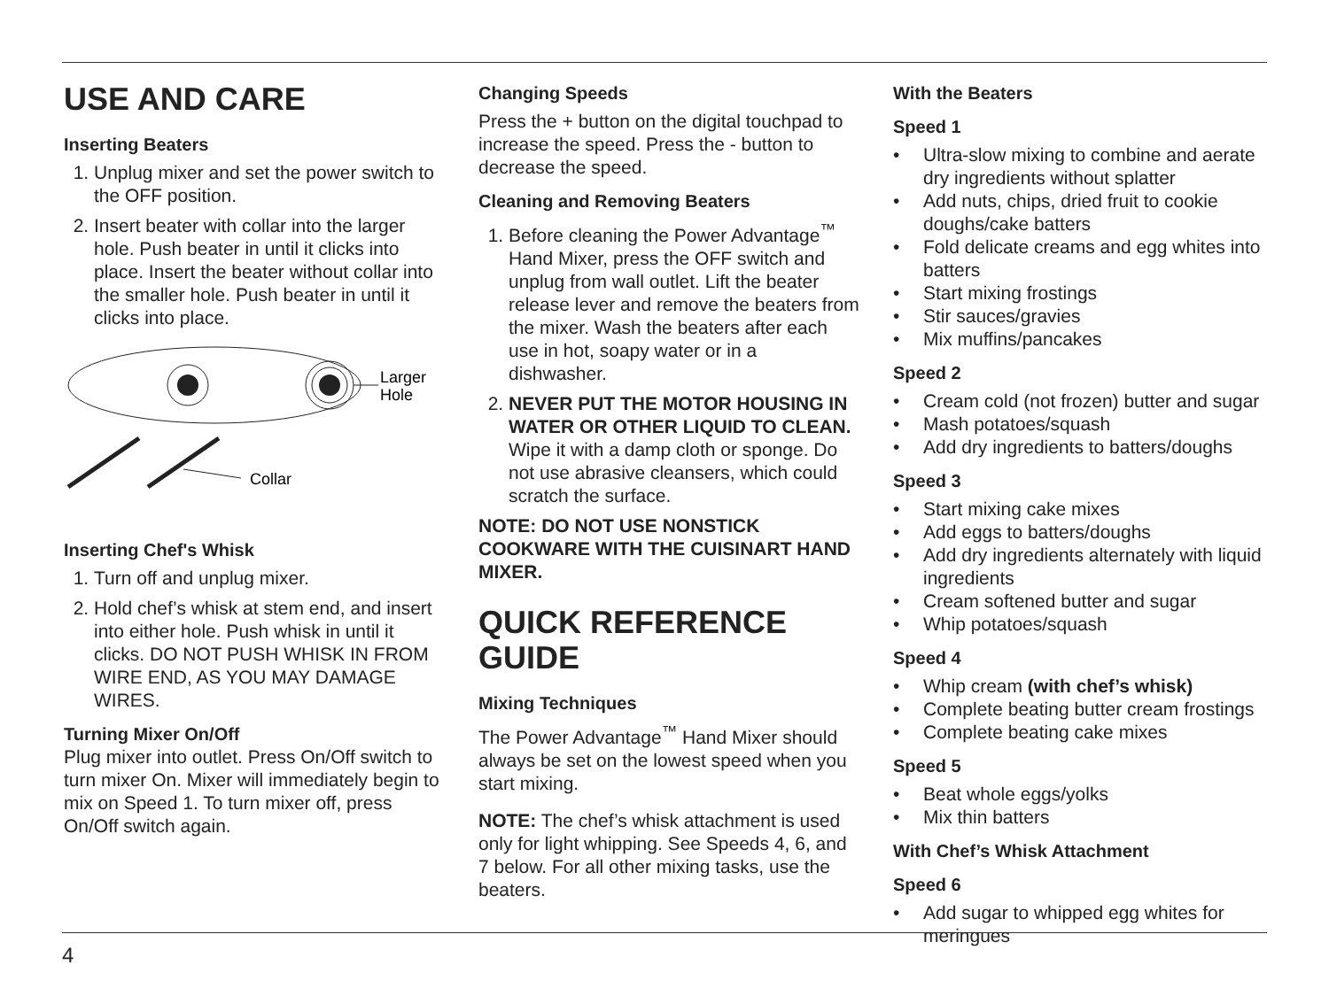USE AND CARE
Inserting Beaters
1. Unplug mixer and set the power switch to the OFF position.
2. Insert beater with collar into the larger hole. Push beater in until it clicks into place. Insert the beater without collar into the smaller hole. Push beater in until it clicks into place.
Larger
Hole
Collar
Inserting Chef's Whisk
1. Turn off and unplug mixer.
2. Hold chef’s whisk at stem end, and insert into either hole. Push whisk in until it clicks. DO NOT PUSH WHISK IN FROM WIRE END, AS YOU MAY DAMAGE WIRES.
Turning Mixer On/Off
Plug mixer into outlet. Press On/Off switch to turn mixer On. Mixer will immediately begin to mix on Speed 1. To turn mixer off, press On/Off switch again.
Changing Speeds
Press the + button on the digital touchpad to increase the speed. Press the - button to decrease the speed.
Cleaning and Removing Beaters
1. Before cleaning the Power Advantage<sup>™</sup> Hand Mixer, press the OFF switch and unplug from wall outlet. Lift the beater release lever and remove the beaters from the mixer. Wash the beaters after each use in hot, soapy water or in a dishwasher.
2. NEVER PUT THE MOTOR HOUSING IN WATER OR OTHER LIQUID TO CLEAN. Wipe it with a damp cloth or sponge. Do not use abrasive cleansers, which could scratch the surface.
NOTE: DO NOT USE NONSTICK COOKWARE WITH THE CUISINART HAND MIXER.
QUICK REFERENCE GUIDE
Mixing Techniques
The Power Advantage<sup>™</sup> Hand Mixer should always be set on the lowest speed when you start mixing.
NOTE: The chef’s whisk attachment is used only for light whipping. See Speeds 4, 6, and 7 below. For all other mixing tasks, use the beaters.
With the Beaters
Speed 1
• Ultra-slow mixing to combine and aerate dry ingredients without splatter
• Add nuts, chips, dried fruit to cookie doughs/cake batters
• Fold delicate creams and egg whites into batters
• Start mixing frostings
• Stir sauces/gravies
• Mix muffins/pancakes
Speed 2
• Cream cold (not frozen) butter and sugar
• Mash potatoes/squash
• Add dry ingredients to batters/doughs
Speed 3
• Start mixing cake mixes
• Add eggs to batters/doughs
• Add dry ingredients alternately with liquid ingredients
• Cream softened butter and sugar
• Whip potatoes/squash
Speed 4
• Whip cream (with chef’s whisk)
• Complete beating butter cream frostings
• Complete beating cake mixes
Speed 5
• Beat whole eggs/yolks
• Mix thin batters
With Chef’s Whisk Attachment
Speed 6
• Add sugar to whipped egg whites for meringues
4